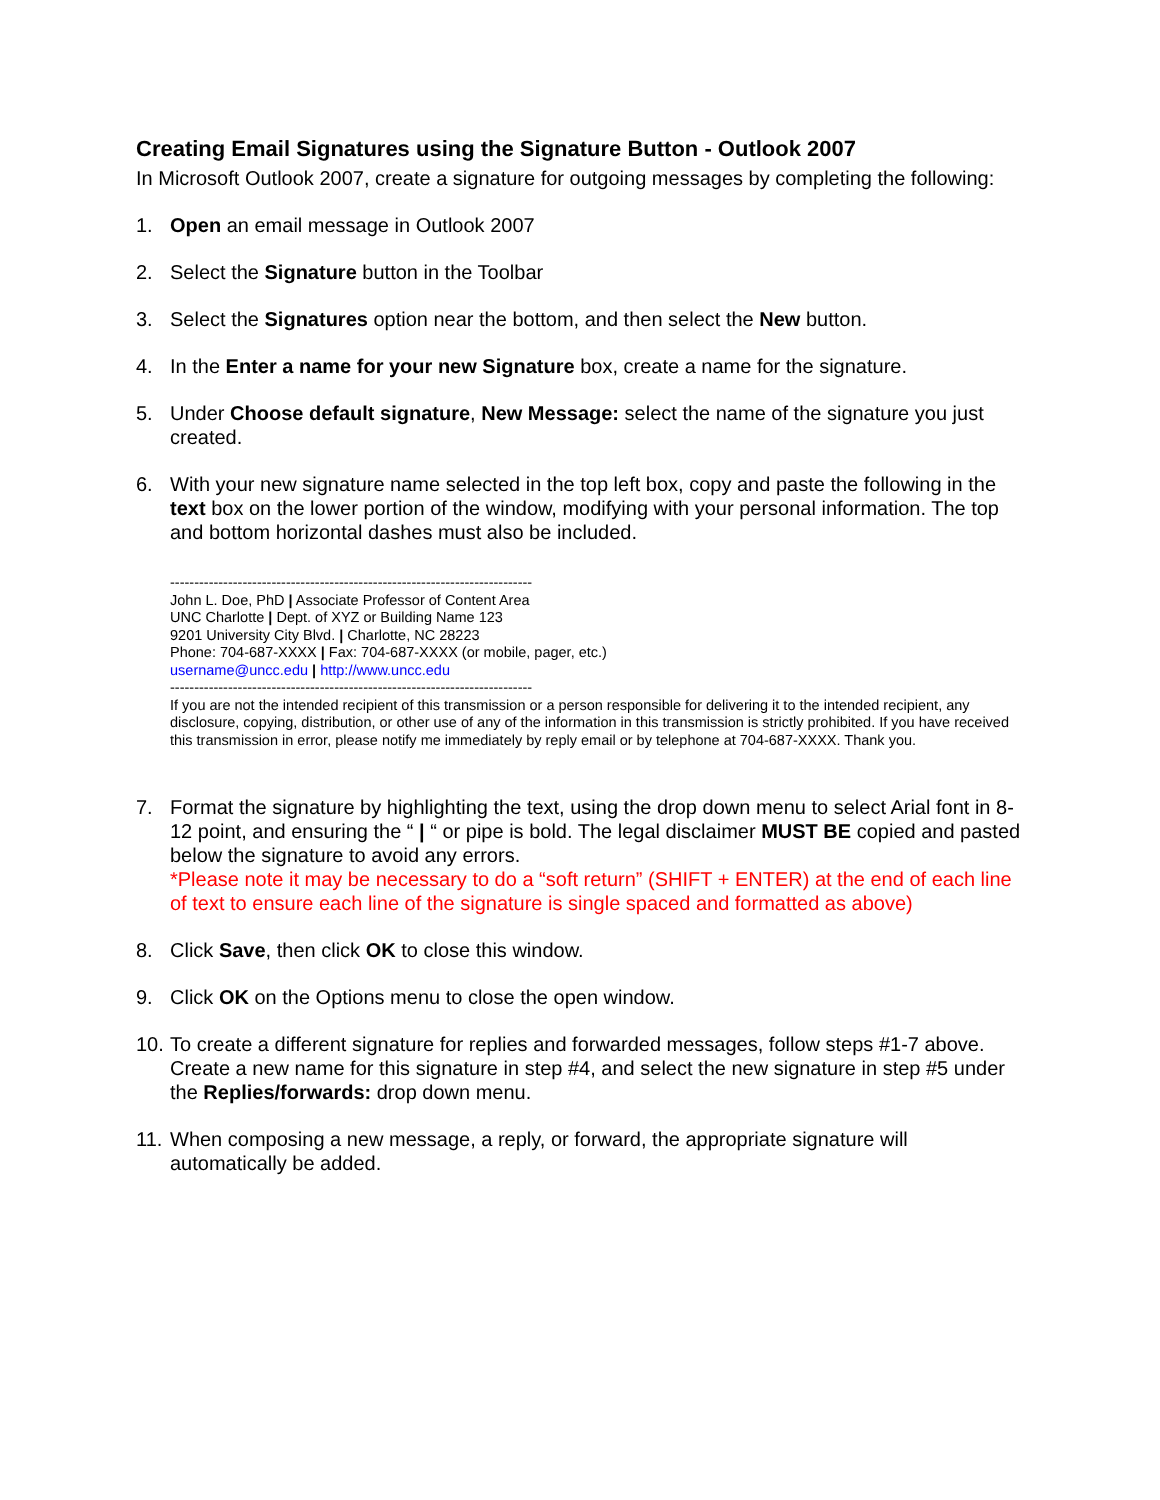Creating Email Signatures using the Signature Button - Outlook 2007
In Microsoft Outlook 2007, create a signature for outgoing messages by completing the following:
1. Open an email message in Outlook 2007
2. Select the Signature button in the Toolbar
3. Select the Signatures option near the bottom, and then select the New button.
4. In the Enter a name for your new Signature box, create a name for the signature.
5. Under Choose default signature, New Message: select the name of the signature you just created.
6. With your new signature name selected in the top left box, copy and paste the following in the text box on the lower portion of the window, modifying with your personal information. The top and bottom horizontal dashes must also be included.
---------------------------------------------------------------------------
John L. Doe, PhD | Associate Professor of Content Area
UNC Charlotte | Dept. of XYZ or Building Name 123
9201 University City Blvd. | Charlotte, NC 28223
Phone: 704-687-XXXX | Fax: 704-687-XXXX (or mobile, pager, etc.)
username@uncc.edu | http://www.uncc.edu
---------------------------------------------------------------------------
If you are not the intended recipient of this transmission or a person responsible for delivering it to the intended recipient, any disclosure, copying, distribution, or other use of any of the information in this transmission is strictly prohibited. If you have received this transmission in error, please notify me immediately by reply email or by telephone at 704-687-XXXX. Thank you.
7. Format the signature by highlighting the text, using the drop down menu to select Arial font in 8-12 point, and ensuring the “ | “ or pipe is bold. The legal disclaimer MUST BE copied and pasted below the signature to avoid any errors.
*Please note it may be necessary to do a “soft return” (SHIFT + ENTER) at the end of each line of text to ensure each line of the signature is single spaced and formatted as above)
8. Click Save, then click OK to close this window.
9. Click OK on the Options menu to close the open window.
10. To create a different signature for replies and forwarded messages, follow steps #1-7 above. Create a new name for this signature in step #4, and select the new signature in step #5 under the Replies/forwards: drop down menu.
11. When composing a new message, a reply, or forward, the appropriate signature will automatically be added.